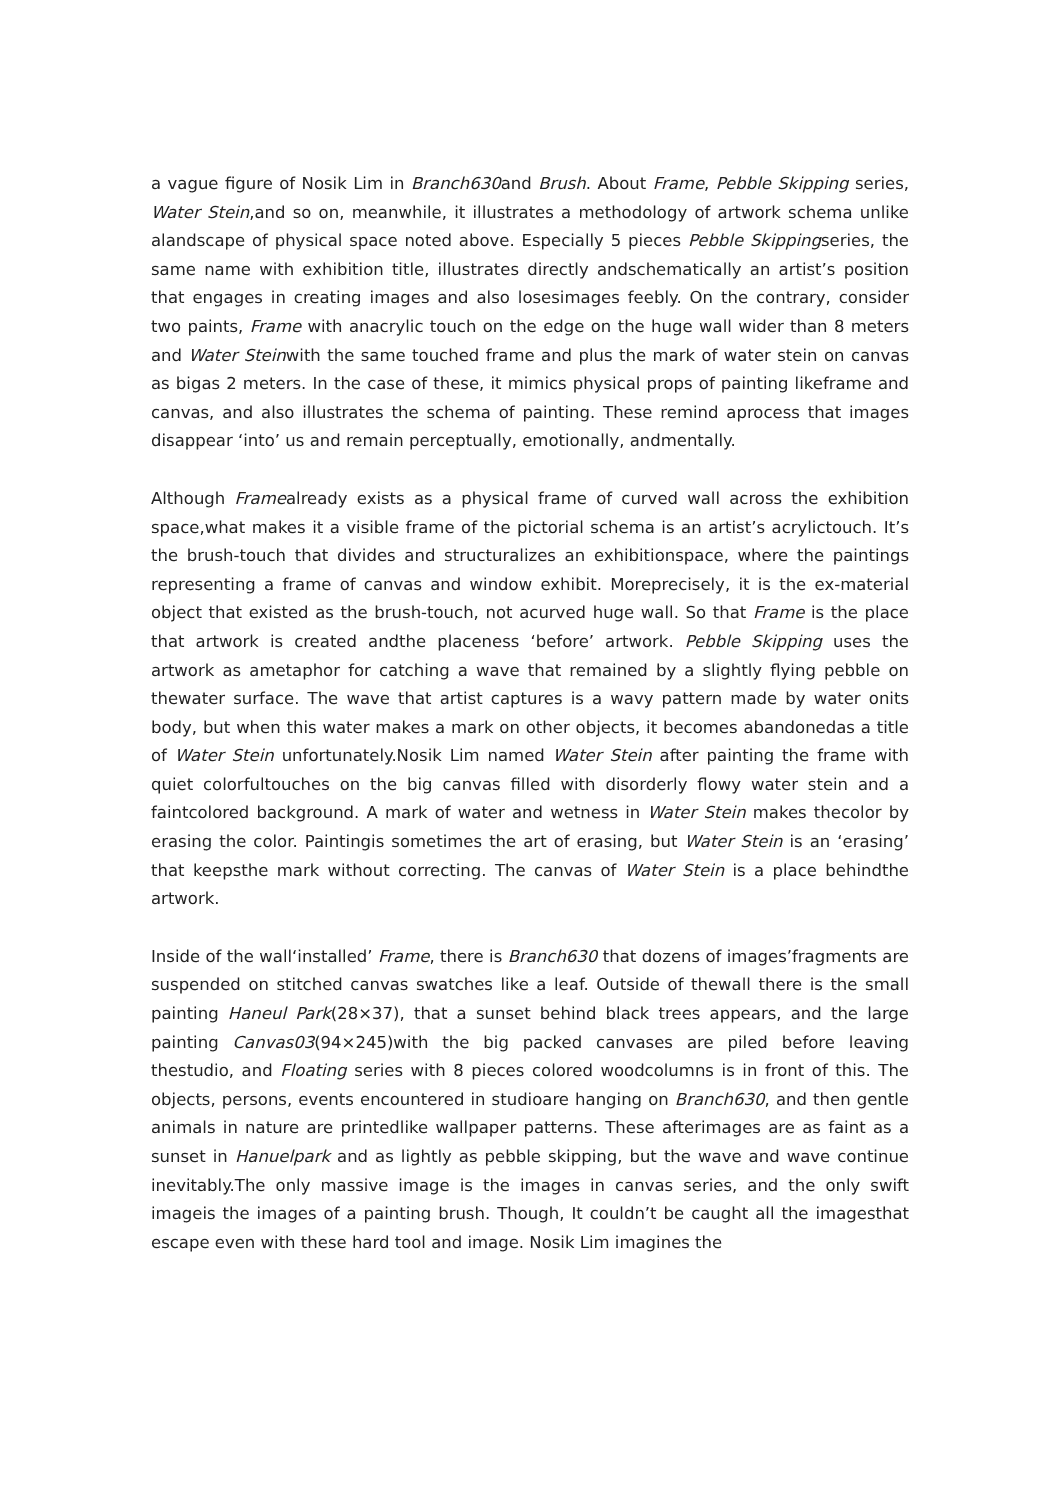a vague figure of Nosik Lim in Branch630and Brush. About Frame, Pebble Skipping series, Water Stein,and so on, meanwhile, it illustrates a methodology of artwork schema unlike alandscape of physical space noted above. Especially 5 pieces Pebble Skippingseries, the same name with exhibition title, illustrates directly andschematically an artist’s position that engages in creating images and also losesimages feebly. On the contrary, consider two paints, Frame with anacrylic touch on the edge on the huge wall wider than 8 meters and Water Steinwith the same touched frame and plus the mark of water stein on canvas as bigas 2 meters. In the case of these, it mimics physical props of painting likeframe and canvas, and also illustrates the schema of painting. These remind aprocess that images disappear ‘into’ us and remain perceptually, emotionally, andmentally.
Although Framealready exists as a physical frame of curved wall across the exhibition space,what makes it a visible frame of the pictorial schema is an artist’s acrylictouch. It’s the brush-touch that divides and structuralizes an exhibitionspace, where the paintings representing a frame of canvas and window exhibit. Moreprecisely, it is the ex-material object that existed as the brush-touch, not acurved huge wall. So that Frame is the place that artwork is created andthe placeness ‘before’ artwork. Pebble Skipping uses the artwork as ametaphor for catching a wave that remained by a slightly flying pebble on thewater surface. The wave that artist captures is a wavy pattern made by water onits body, but when this water makes a mark on other objects, it becomes abandonedas a title of Water Stein unfortunately.Nosik Lim named Water Stein after painting the frame with quiet colorfultouches on the big canvas filled with disorderly flowy water stein and a faintcolored background. A mark of water and wetness in Water Stein makes thecolor by erasing the color. Paintingis sometimes the art of erasing, but Water Stein is an ‘erasing’ that keepsthe mark without correcting. The canvas of Water Stein is a place behindthe artwork.
Inside of the wall‘installed’ Frame, there is Branch630 that dozens of images’fragments are suspended on stitched canvas swatches like a leaf. Outside of thewall there is the small painting Haneul Park(28×37), that a sunset behind black trees appears, and the large painting Canvas03(94×245)with the big packed canvases are piled before leaving thestudio, and Floating series with 8 pieces colored woodcolumns is in front of this. The objects, persons, events encountered in studioare hanging on Branch630, and then gentle animals in nature are printedlike wallpaper patterns. These afterimages are as faint as a sunset in Hanuelpark and as lightly as pebble skipping, but the wave and wave continue inevitably.The only massive image is the images in canvas series, and the only swift imageis the images of a painting brush. Though, It couldn’t be caught all the imagesthat escape even with these hard tool and image. Nosik Lim imagines the